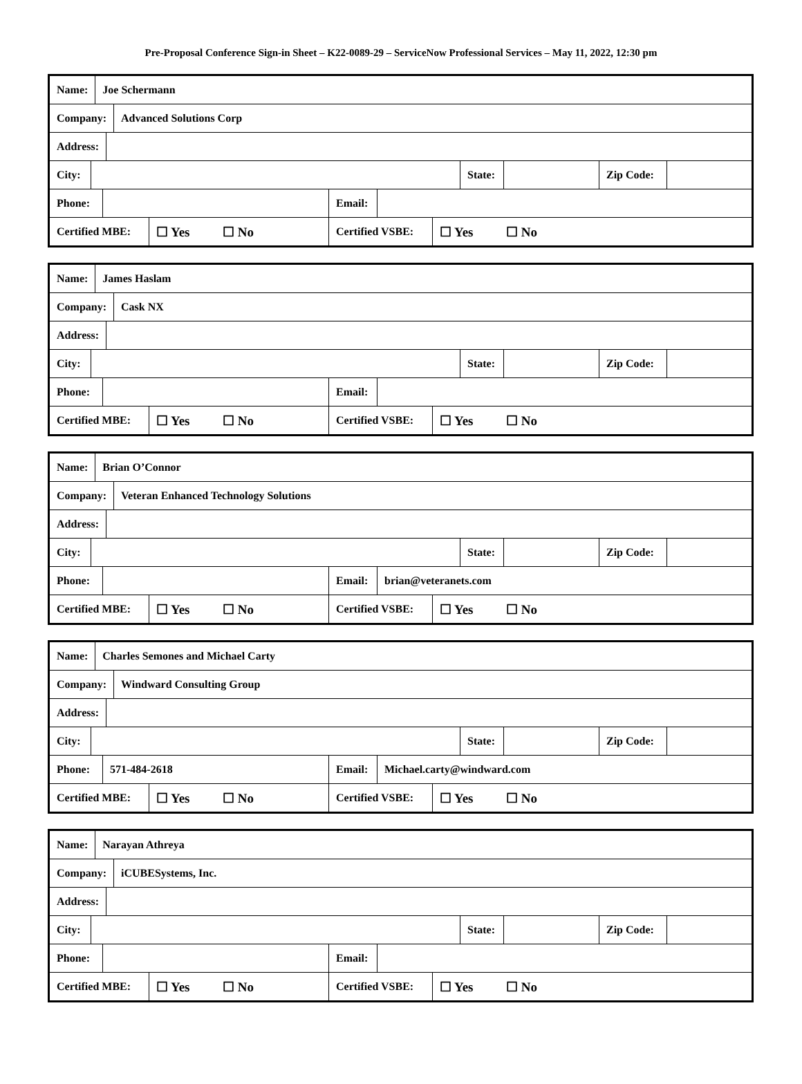Pre-Proposal Conference Sign-in Sheet – K22-0089-29 – ServiceNow Professional Services – May 11, 2022, 12:30 pm
Name: Joe Schermann
Company: Advanced Solutions Corp
Address:
City: State: Zip Code:
Phone: Email:
Certified MBE:
☐ Yes ☐ No
Certified VSBE:
☐ Yes ☐ No
Name: James Haslam
Company: Cask NX
Address:
City: State: Zip Code:
Phone: Email:
Certified MBE:
☐ Yes ☐ No
Certified VSBE:
☐ Yes ☐ No
Name: Brian O’Connor
Company:
Veteran Enhanced Technology Solutions
Address:
City: State: Zip Code:
Phone: Email: brian@veteranets.com
Certified MBE:
☐ Yes ☐ No
Certified VSBE:
☐ Yes ☐ No
Name:
Charles Semones and Michael Carty
Company: Windward Consulting Group
Address:
City: State: Zip Code:
Phone: 571-484-2618 Email: Michael.carty@windward.com
Certified MBE:
☐ Yes ☐ No
Certified VSBE:
☐ Yes ☐ No
Name: Narayan Athreya
Company: iCUBESystems, Inc.
Address:
City: State: Zip Code:
Phone: Email:
Certified MBE:
☐ Yes ☐ No
Certified VSBE:
☐ Yes ☐ No